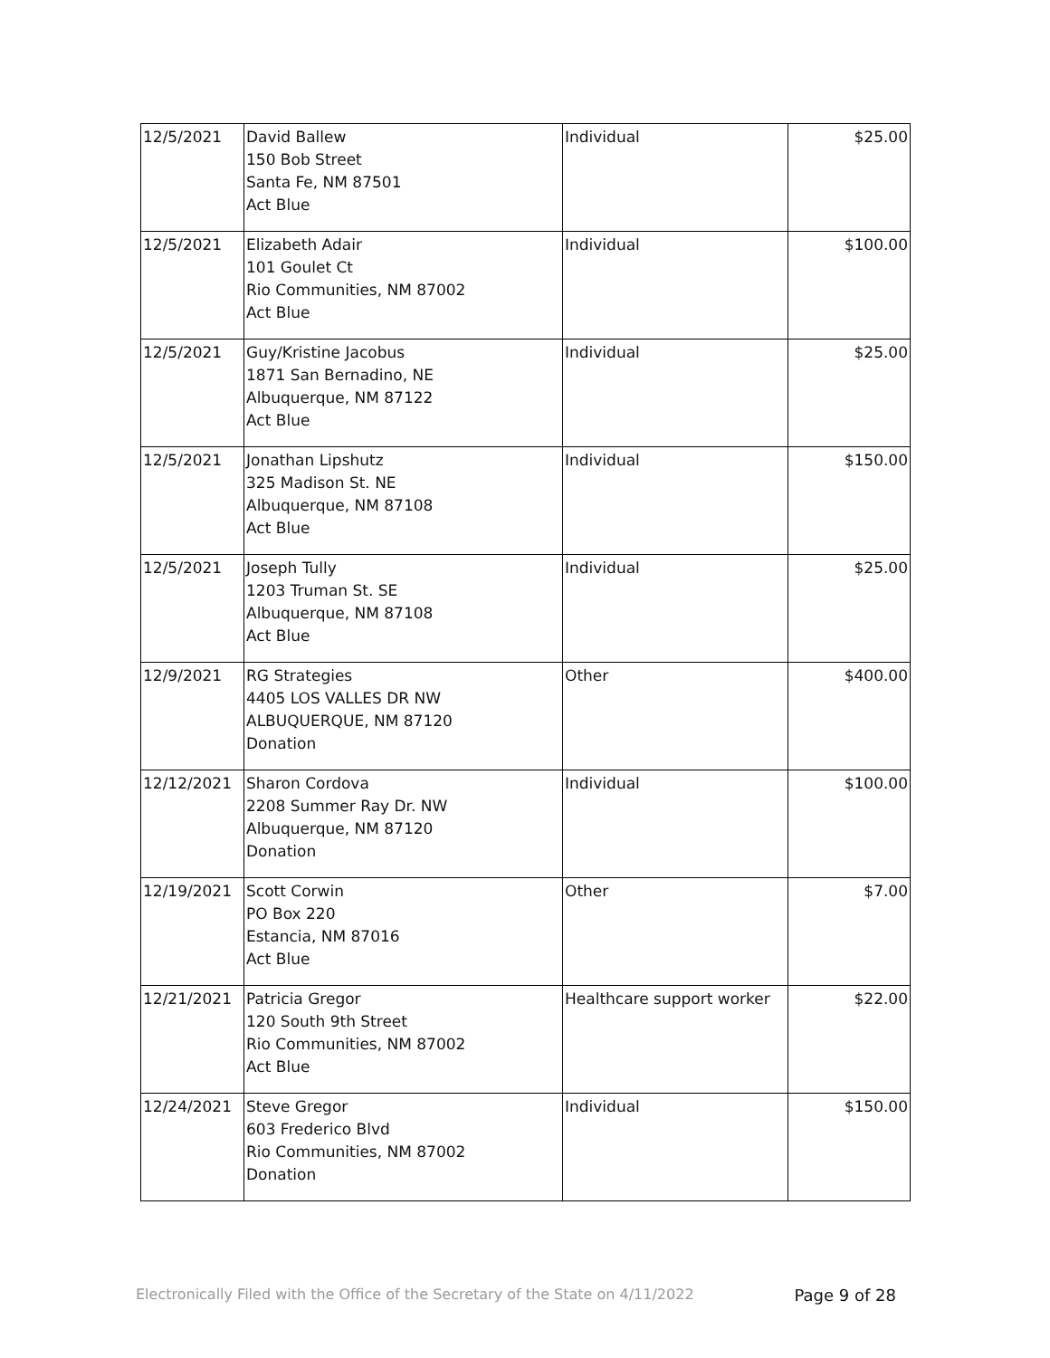| 12/5/2021 | David Ballew 150 Bob Street Santa Fe, NM 87501 Act Blue | Individual | $25.00 |
| 12/5/2021 | Elizabeth Adair 101 Goulet Ct Rio Communities, NM 87002 Act Blue | Individual | $100.00 |
| 12/5/2021 | Guy/Kristine Jacobus 1871 San Bernadino, NE Albuquerque, NM 87122 Act Blue | Individual | $25.00 |
| 12/5/2021 | Jonathan Lipshutz 325 Madison St. NE Albuquerque, NM 87108 Act Blue | Individual | $150.00 |
| 12/5/2021 | Joseph Tully 1203 Truman St. SE Albuquerque, NM 87108 Act Blue | Individual | $25.00 |
| 12/9/2021 | RG Strategies 4405 LOS VALLES DR NW ALBUQUERQUE, NM 87120 Donation | Other | $400.00 |
| 12/12/2021 | Sharon Cordova 2208 Summer Ray Dr. NW Albuquerque, NM 87120 Donation | Individual | $100.00 |
| 12/19/2021 | Scott Corwin PO Box 220 Estancia, NM 87016 Act Blue | Other | $7.00 |
| 12/21/2021 | Patricia Gregor 120 South 9th Street Rio Communities, NM 87002 Act Blue | Healthcare support worker | $22.00 |
| 12/24/2021 | Steve Gregor 603 Frederico Blvd Rio Communities, NM 87002 Donation | Individual | $150.00 |
Electronically Filed with the Office of the Secretary of the State on 4/11/2022 Page 9 of 28